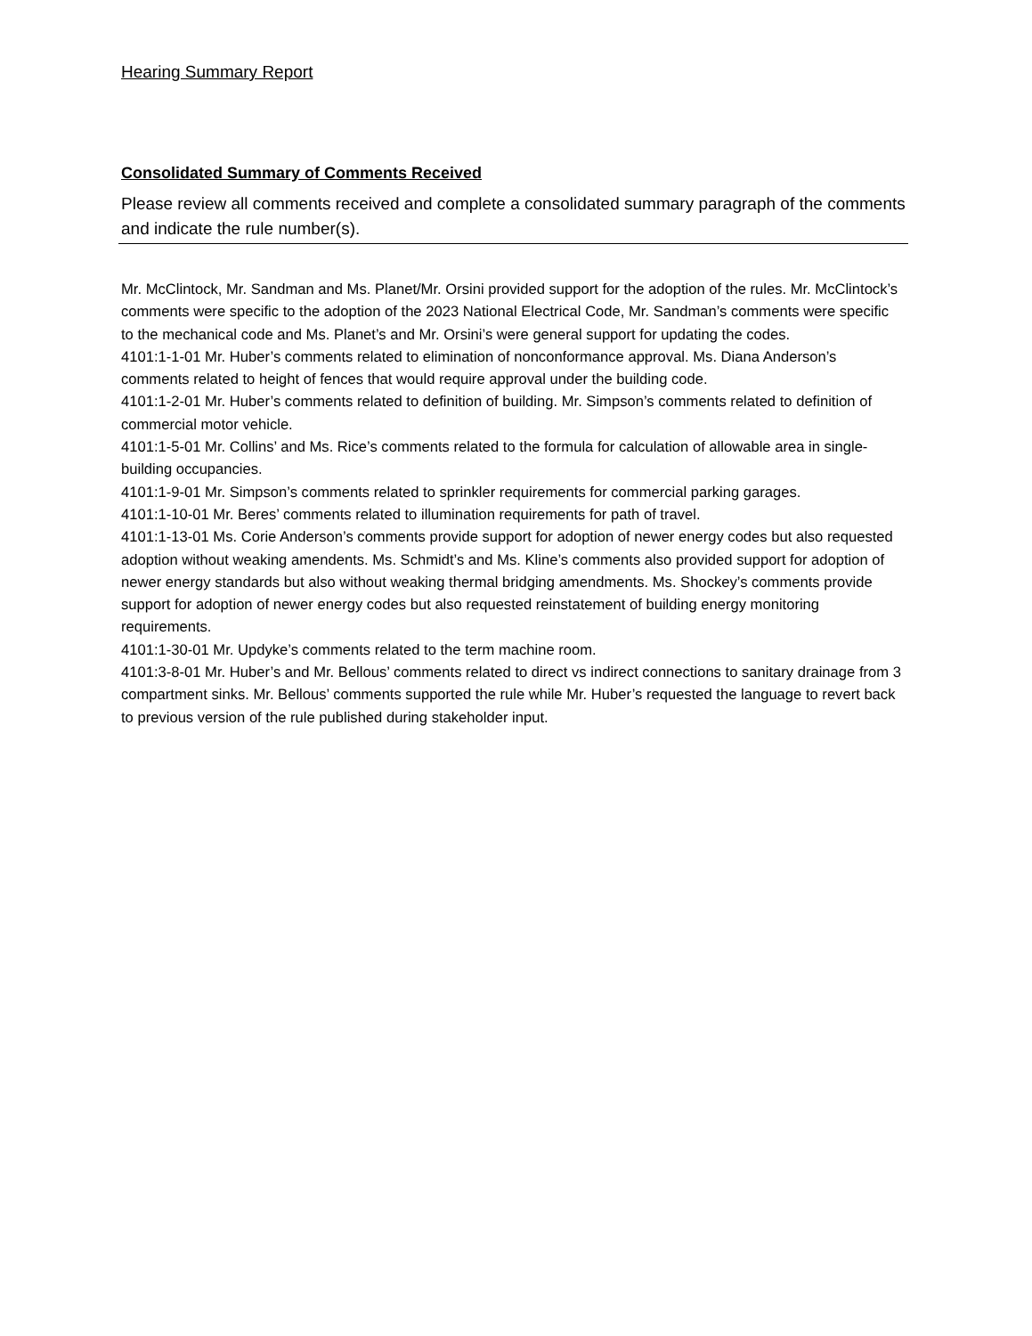Hearing Summary Report
Consolidated Summary of Comments Received
Please review all comments received and complete a consolidated summary paragraph of the comments and indicate the rule number(s).
Mr. McClintock, Mr. Sandman and Ms. Planet/Mr. Orsini provided support for the adoption of the rules. Mr. McClintock’s comments were specific to the adoption of the 2023 National Electrical Code, Mr. Sandman’s comments were specific to the mechanical code and Ms. Planet’s and Mr. Orsini’s were general support for updating the codes.
4101:1-1-01 Mr. Huber’s comments related to elimination of nonconformance approval. Ms. Diana Anderson’s comments related to height of fences that would require approval under the building code.
4101:1-2-01 Mr. Huber’s comments related to definition of building. Mr. Simpson’s comments related to definition of commercial motor vehicle.
4101:1-5-01 Mr. Collins’ and Ms. Rice’s comments related to the formula for calculation of allowable area in single-building occupancies.
4101:1-9-01 Mr. Simpson’s comments related to sprinkler requirements for commercial parking garages.
4101:1-10-01 Mr. Beres’ comments related to illumination requirements for path of travel.
4101:1-13-01 Ms. Corie Anderson’s comments provide support for adoption of newer energy codes but also requested adoption without weaking amendents. Ms. Schmidt’s and Ms. Kline’s comments also provided support for adoption of newer energy standards but also without weaking thermal bridging amendments. Ms. Shockey’s comments provide support for adoption of newer energy codes but also requested reinstatement of building energy monitoring requirements.
4101:1-30-01 Mr. Updyke’s comments related to the term machine room.
4101:3-8-01 Mr. Huber’s and Mr. Bellous’ comments related to direct vs indirect connections to sanitary drainage from 3 compartment sinks. Mr. Bellous’ comments supported the rule while Mr. Huber’s requested the language to revert back to previous version of the rule published during stakeholder input.